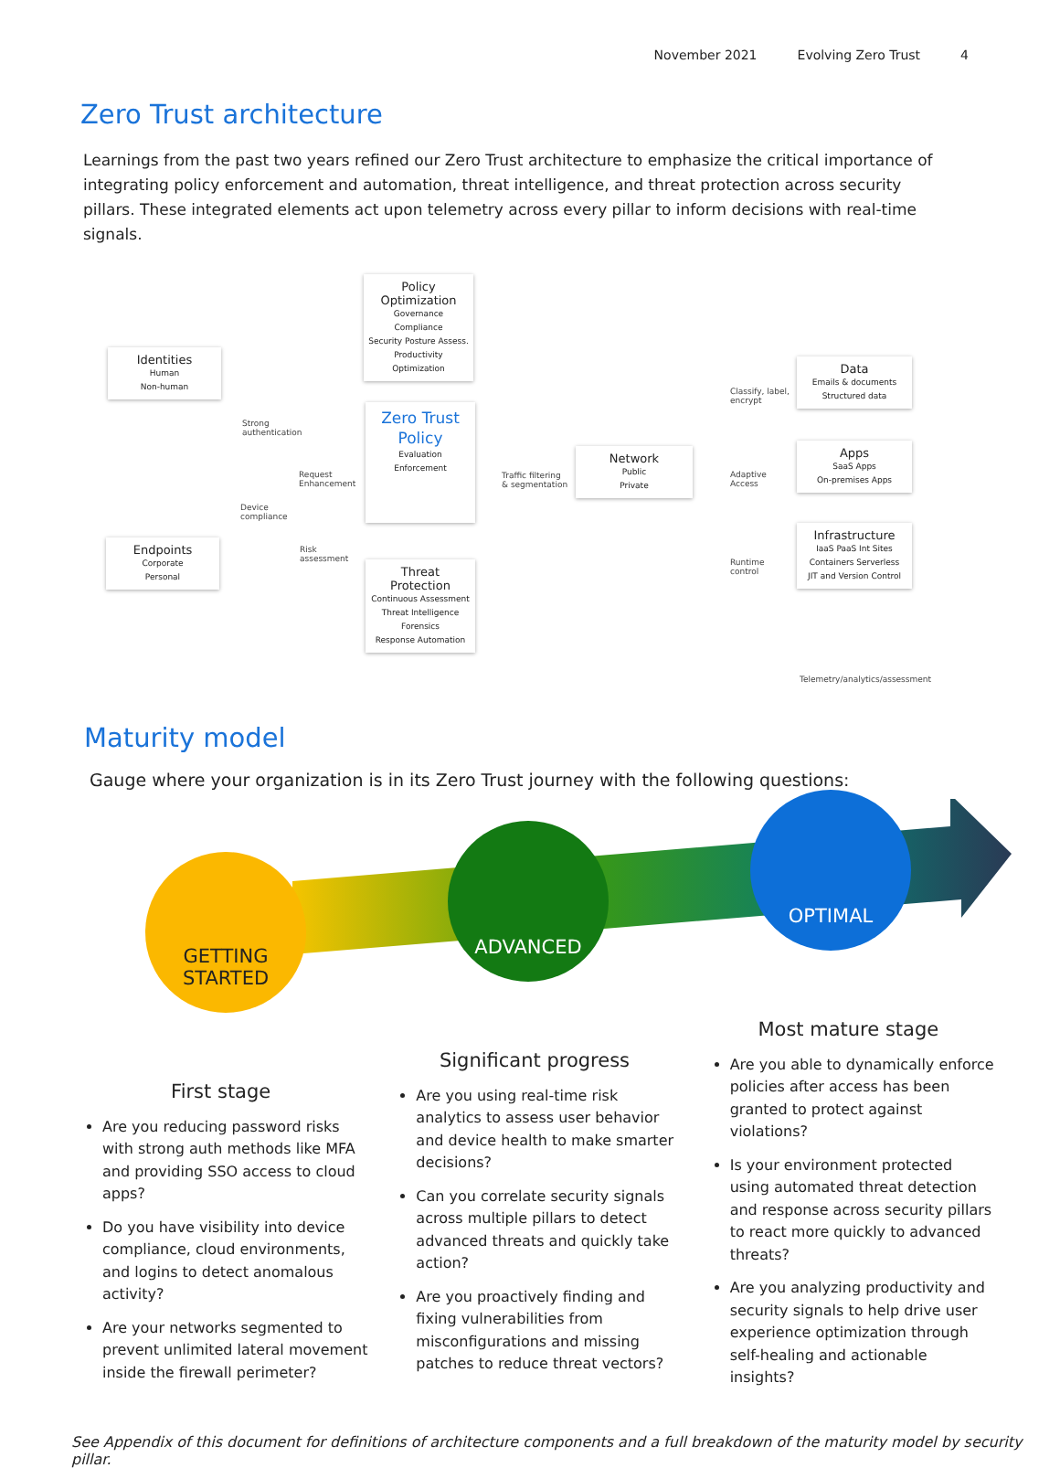November 2021 Evolving Zero Trust 4
Zero Trust architecture
Learnings from the past two years refined our Zero Trust architecture to emphasize the critical importance of integrating policy enforcement and automation, threat intelligence, and threat protection across security pillars. These integrated elements act upon telemetry across every pillar to inform decisions with real-time signals.
Policy Optimization
Governance
Compliance
Security Posture Assess.
Productivity Optimization
Identities
Human
Non-human
Zero Trust Policy
Evaluation
Enforcement
Network
Public
Private
Data
Emails & documents
Structured data
Apps
SaaS Apps
On-premises Apps
Infrastructure
IaaS PaaS Int Sites Containers Serverless
JIT and Version Control
Endpoints
Corporate
Personal
Threat Protection
Continuous Assessment
Threat Intelligence
Forensics
Response Automation
Strong
authentication
Request
Enhancement
Device
compliance
Risk
assessment
Traffic filtering
& segmentation
Classify, label,
encrypt
Adaptive
Access
Runtime
control
Telemetry/analytics/assessment
Maturity model
Gauge where your organization is in its Zero Trust journey with the following questions:
GETTING
STARTED
ADVANCED
OPTIMAL
First stage
Are you reducing password risks with strong auth methods like MFA and providing SSO access to cloud apps?
Do you have visibility into device compliance, cloud environments, and logins to detect anomalous activity?
Are your networks segmented to prevent unlimited lateral movement inside the firewall perimeter?
Significant progress
Are you using real-time risk analytics to assess user behavior and device health to make smarter decisions?
Can you correlate security signals across multiple pillars to detect advanced threats and quickly take action?
Are you proactively finding and fixing vulnerabilities from misconfigurations and missing patches to reduce threat vectors?
Most mature stage
Are you able to dynamically enforce policies after access has been granted to protect against violations?
Is your environment protected using automated threat detection and response across security pillars to react more quickly to advanced threats?
Are you analyzing productivity and security signals to help drive user experience optimization through self-healing and actionable insights?
See Appendix of this document for definitions of architecture components and a full breakdown of the maturity model by security pillar.